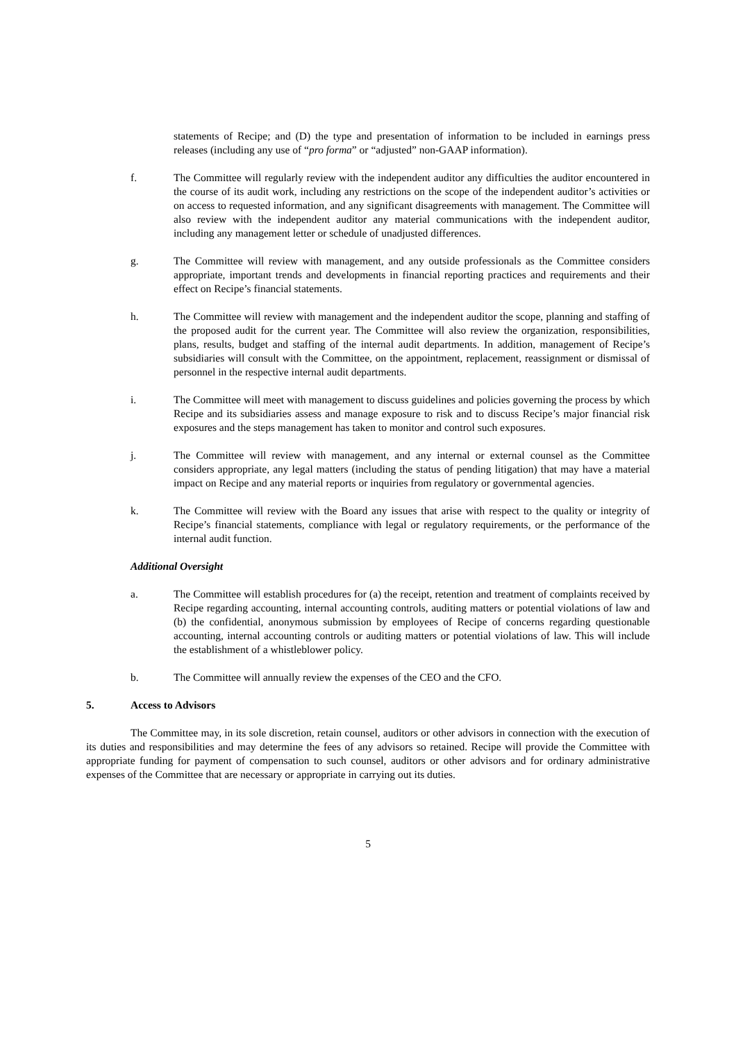statements of Recipe; and (D) the type and presentation of information to be included in earnings press releases (including any use of “pro forma” or “adjusted” non-GAAP information).
f. The Committee will regularly review with the independent auditor any difficulties the auditor encountered in the course of its audit work, including any restrictions on the scope of the independent auditor’s activities or on access to requested information, and any significant disagreements with management. The Committee will also review with the independent auditor any material communications with the independent auditor, including any management letter or schedule of unadjusted differences.
g. The Committee will review with management, and any outside professionals as the Committee considers appropriate, important trends and developments in financial reporting practices and requirements and their effect on Recipe’s financial statements.
h. The Committee will review with management and the independent auditor the scope, planning and staffing of the proposed audit for the current year. The Committee will also review the organization, responsibilities, plans, results, budget and staffing of the internal audit departments. In addition, management of Recipe’s subsidiaries will consult with the Committee, on the appointment, replacement, reassignment or dismissal of personnel in the respective internal audit departments.
i. The Committee will meet with management to discuss guidelines and policies governing the process by which Recipe and its subsidiaries assess and manage exposure to risk and to discuss Recipe’s major financial risk exposures and the steps management has taken to monitor and control such exposures.
j. The Committee will review with management, and any internal or external counsel as the Committee considers appropriate, any legal matters (including the status of pending litigation) that may have a material impact on Recipe and any material reports or inquiries from regulatory or governmental agencies.
k. The Committee will review with the Board any issues that arise with respect to the quality or integrity of Recipe’s financial statements, compliance with legal or regulatory requirements, or the performance of the internal audit function.
Additional Oversight
a. The Committee will establish procedures for (a) the receipt, retention and treatment of complaints received by Recipe regarding accounting, internal accounting controls, auditing matters or potential violations of law and (b) the confidential, anonymous submission by employees of Recipe of concerns regarding questionable accounting, internal accounting controls or auditing matters or potential violations of law. This will include the establishment of a whistleblower policy.
b. The Committee will annually review the expenses of the CEO and the CFO.
5. Access to Advisors
The Committee may, in its sole discretion, retain counsel, auditors or other advisors in connection with the execution of its duties and responsibilities and may determine the fees of any advisors so retained. Recipe will provide the Committee with appropriate funding for payment of compensation to such counsel, auditors or other advisors and for ordinary administrative expenses of the Committee that are necessary or appropriate in carrying out its duties.
5